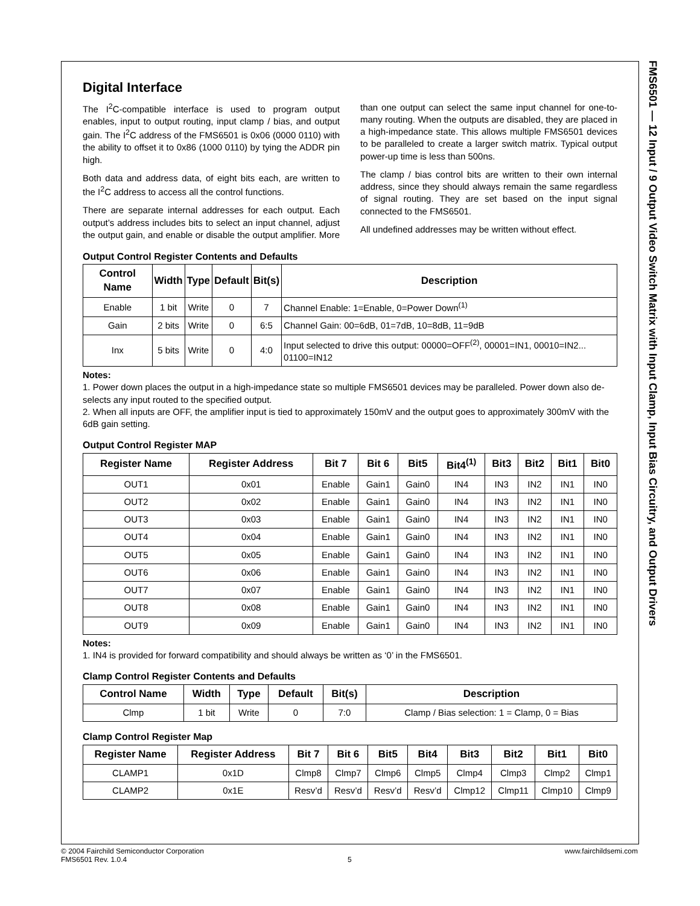FMS6501 — 12 Input / 9 Output Video Switch Matrix with Input Clamp, Input Bias Circuitry, and Output Drivers
Digital Interface
The I<sup>2</sup>C-compatible interface is used to program output enables, input to output routing, input clamp / bias, and output gain. The I<sup>2</sup>C address of the FMS6501 is 0x06 (0000 0110) with the ability to offset it to 0x86 (1000 0110) by tying the ADDR pin high.
Both data and address data, of eight bits each, are written to the I<sup>2</sup>C address to access all the control functions.
There are separate internal addresses for each output. Each output’s address includes bits to select an input channel, adjust the output gain, and enable or disable the output amplifier. More than one output can select the same input channel for one-to-many routing. When the outputs are disabled, they are placed in a high-impedance state. This allows multiple FMS6501 devices to be paralleled to create a larger switch matrix. Typical output power-up time is less than 500ns.
The clamp / bias control bits are written to their own internal address, since they should always remain the same regardless of signal routing. They are set based on the input signal connected to the FMS6501.
All undefined addresses may be written without effect.
Output Control Register Contents and Defaults
| Control Name | Width | Type | Default | Bit(s) | Description |
| --- | --- | --- | --- | --- | --- |
| Enable | 1 bit | Write | 0 | 7 | Channel Enable: 1=Enable, 0=Power Down<sup>(1)</sup> |
| Gain | 2 bits | Write | 0 | 6:5 | Channel Gain: 00=6dB, 01=7dB, 10=8dB, 11=9dB |
| Inx | 5 bits | Write | 0 | 4:0 | Input selected to drive this output: 00000=OFF<sup>(2)</sup>, 00001=IN1, 00010=IN2... 01100=IN12 |
Notes:
1. Power down places the output in a high-impedance state so multiple FMS6501 devices may be paralleled. Power down also de-selects any input routed to the specified output.
2. When all inputs are OFF, the amplifier input is tied to approximately 150mV and the output goes to approximately 300mV with the 6dB gain setting.
Output Control Register MAP
| Register Name | Register Address | Bit 7 | Bit 6 | Bit5 | Bit4<sup>(1)</sup> | Bit3 | Bit2 | Bit1 | Bit0 |
| --- | --- | --- | --- | --- | --- | --- | --- | --- | --- |
| OUT1 | 0x01 | Enable | Gain1 | Gain0 | IN4 | IN3 | IN2 | IN1 | IN0 |
| OUT2 | 0x02 | Enable | Gain1 | Gain0 | IN4 | IN3 | IN2 | IN1 | IN0 |
| OUT3 | 0x03 | Enable | Gain1 | Gain0 | IN4 | IN3 | IN2 | IN1 | IN0 |
| OUT4 | 0x04 | Enable | Gain1 | Gain0 | IN4 | IN3 | IN2 | IN1 | IN0 |
| OUT5 | 0x05 | Enable | Gain1 | Gain0 | IN4 | IN3 | IN2 | IN1 | IN0 |
| OUT6 | 0x06 | Enable | Gain1 | Gain0 | IN4 | IN3 | IN2 | IN1 | IN0 |
| OUT7 | 0x07 | Enable | Gain1 | Gain0 | IN4 | IN3 | IN2 | IN1 | IN0 |
| OUT8 | 0x08 | Enable | Gain1 | Gain0 | IN4 | IN3 | IN2 | IN1 | IN0 |
| OUT9 | 0x09 | Enable | Gain1 | Gain0 | IN4 | IN3 | IN2 | IN1 | IN0 |
Notes:
1. IN4 is provided for forward compatibility and should always be written as ‘0’ in the FMS6501.
Clamp Control Register Contents and Defaults
| Control Name | Width | Type | Default | Bit(s) | Description |
| --- | --- | --- | --- | --- | --- |
| Clmp | 1 bit | Write | 0 | 7:0 | Clamp / Bias selection: 1 = Clamp, 0 = Bias |
Clamp Control Register Map
| Register Name | Register Address | Bit 7 | Bit 6 | Bit5 | Bit4 | Bit3 | Bit2 | Bit1 | Bit0 |
| --- | --- | --- | --- | --- | --- | --- | --- | --- | --- |
| CLAMP1 | 0x1D | Clmp8 | Clmp7 | Clmp6 | Clmp5 | Clmp4 | Clmp3 | Clmp2 | Clmp1 |
| CLAMP2 | 0x1E | Resv’d | Resv’d | Resv’d | Resv’d | Clmp12 | Clmp11 | Clmp10 | Clmp9 |
© 2004 Fairchild Semiconductor Corporation www.fairchildsemi.com
FMS6501 Rev. 1.0.4 5